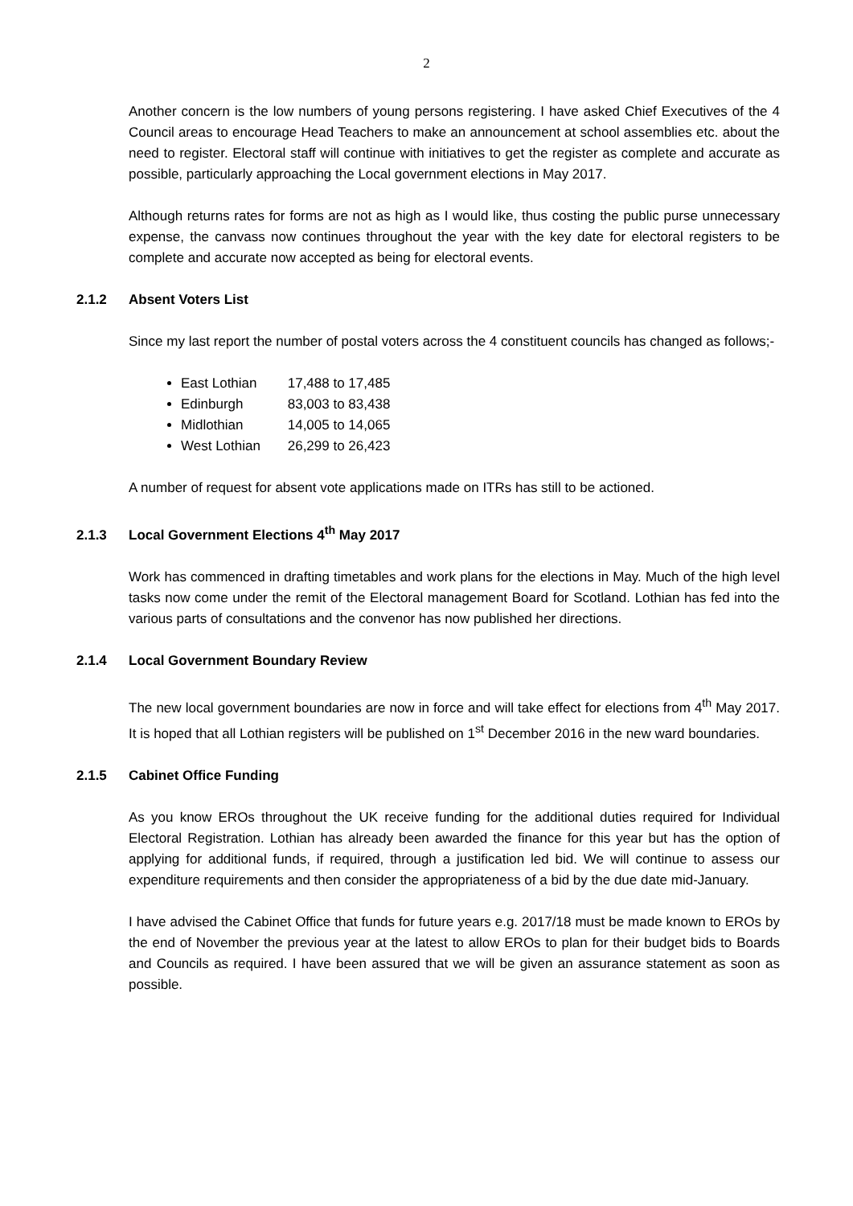2
Another concern is the low numbers of young persons registering. I have asked Chief Executives of the 4 Council areas to encourage Head Teachers to make an announcement at school assemblies etc. about the need to register. Electoral staff will continue with initiatives to get the register as complete and accurate as possible, particularly approaching the Local government elections in May 2017.
Although returns rates for forms are not as high as I would like, thus costing the public purse unnecessary expense, the canvass now continues throughout the year with the key date for electoral registers to be complete and accurate now accepted as being for electoral events.
2.1.2 Absent Voters List
Since my last report the number of postal voters across the 4 constituent councils has changed as follows;-
East Lothian 17,488 to 17,485
Edinburgh 83,003 to 83,438
Midlothian 14,005 to 14,065
West Lothian 26,299 to 26,423
A number of request for absent vote applications made on ITRs has still to be actioned.
2.1.3 Local Government Elections 4<sup>th</sup> May 2017
Work has commenced in drafting timetables and work plans for the elections in May. Much of the high level tasks now come under the remit of the Electoral management Board for Scotland. Lothian has fed into the various parts of consultations and the convenor has now published her directions.
2.1.4 Local Government Boundary Review
The new local government boundaries are now in force and will take effect for elections from 4<sup>th</sup> May 2017. It is hoped that all Lothian registers will be published on 1<sup>st</sup> December 2016 in the new ward boundaries.
2.1.5 Cabinet Office Funding
As you know EROs throughout the UK receive funding for the additional duties required for Individual Electoral Registration. Lothian has already been awarded the finance for this year but has the option of applying for additional funds, if required, through a justification led bid. We will continue to assess our expenditure requirements and then consider the appropriateness of a bid by the due date mid-January.
I have advised the Cabinet Office that funds for future years e.g. 2017/18 must be made known to EROs by the end of November the previous year at the latest to allow EROs to plan for their budget bids to Boards and Councils as required. I have been assured that we will be given an assurance statement as soon as possible.